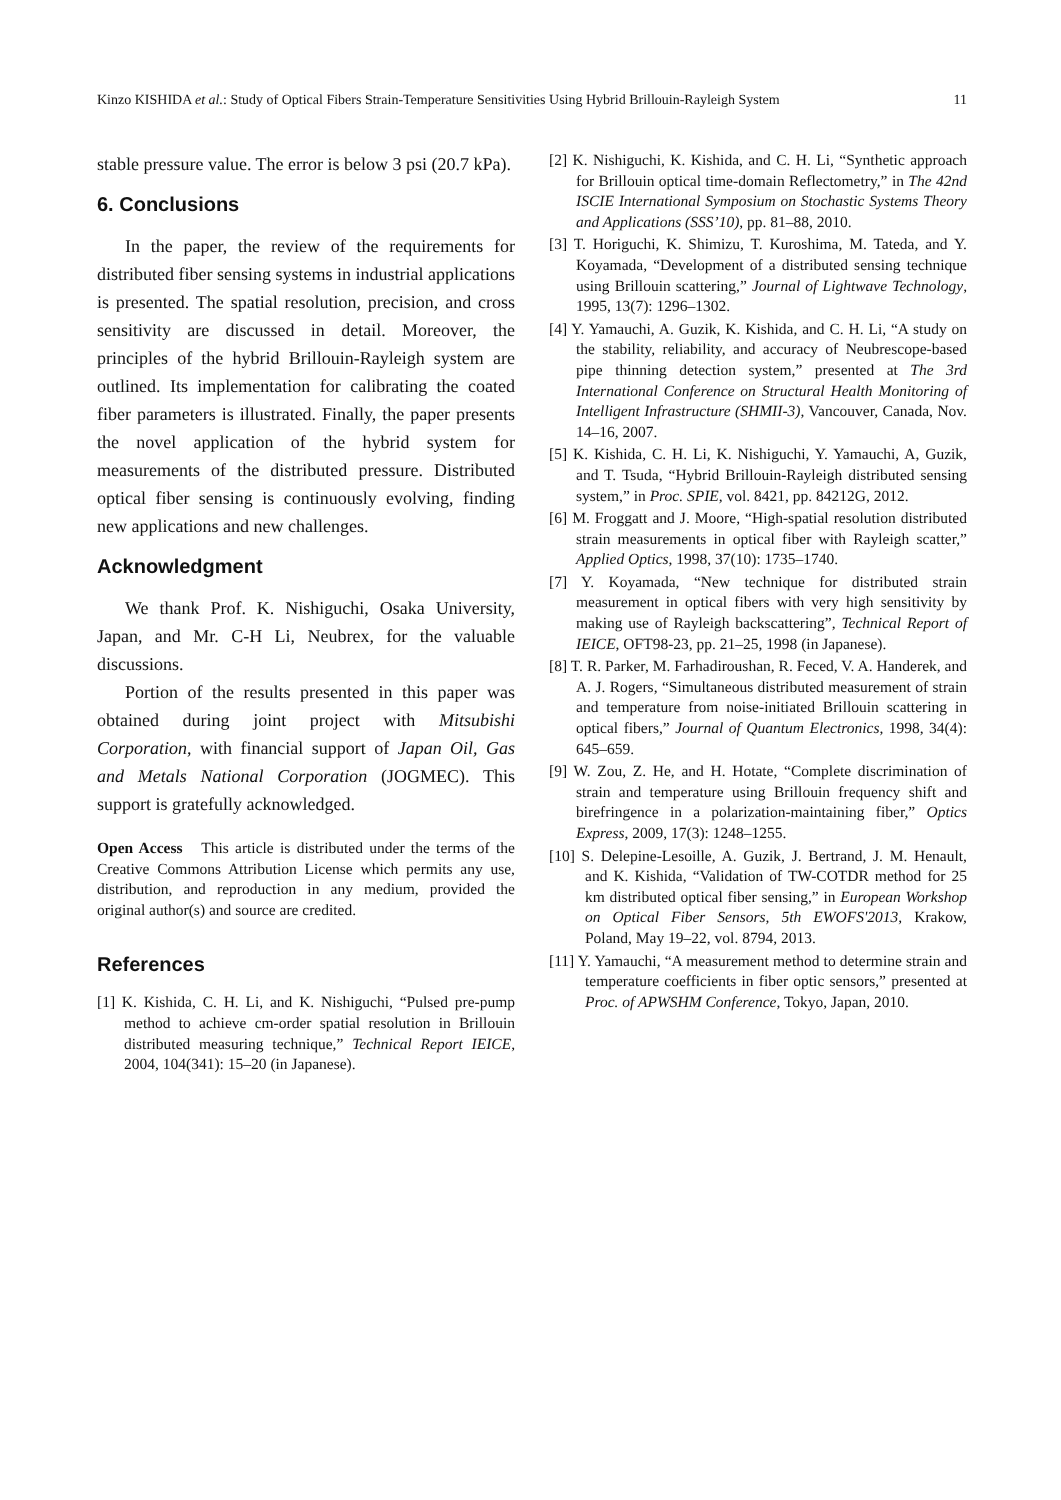Kinzo KISHIDA et al.: Study of Optical Fibers Strain-Temperature Sensitivities Using Hybrid Brillouin-Rayleigh System 11
stable pressure value. The error is below 3 psi (20.7 kPa).
6. Conclusions
In the paper, the review of the requirements for distributed fiber sensing systems in industrial applications is presented. The spatial resolution, precision, and cross sensitivity are discussed in detail. Moreover, the principles of the hybrid Brillouin-Rayleigh system are outlined. Its implementation for calibrating the coated fiber parameters is illustrated. Finally, the paper presents the novel application of the hybrid system for measurements of the distributed pressure. Distributed optical fiber sensing is continuously evolving, finding new applications and new challenges.
Acknowledgment
We thank Prof. K. Nishiguchi, Osaka University, Japan, and Mr. C-H Li, Neubrex, for the valuable discussions.
Portion of the results presented in this paper was obtained during joint project with Mitsubishi Corporation, with financial support of Japan Oil, Gas and Metals National Corporation (JOGMEC). This support is gratefully acknowledged.
Open Access This article is distributed under the terms of the Creative Commons Attribution License which permits any use, distribution, and reproduction in any medium, provided the original author(s) and source are credited.
References
[1] K. Kishida, C. H. Li, and K. Nishiguchi, “Pulsed pre-pump method to achieve cm-order spatial resolution in Brillouin distributed measuring technique,” Technical Report IEICE, 2004, 104(341): 15–20 (in Japanese).
[2] K. Nishiguchi, K. Kishida, and C. H. Li, “Synthetic approach for Brillouin optical time-domain Reflectometry,” in The 42nd ISCIE International Symposium on Stochastic Systems Theory and Applications (SSS’10), pp. 81–88, 2010.
[3] T. Horiguchi, K. Shimizu, T. Kuroshima, M. Tateda, and Y. Koyamada, “Development of a distributed sensing technique using Brillouin scattering,” Journal of Lightwave Technology, 1995, 13(7): 1296–1302.
[4] Y. Yamauchi, A. Guzik, K. Kishida, and C. H. Li, “A study on the stability, reliability, and accuracy of Neubrescope-based pipe thinning detection system,” presented at The 3rd International Conference on Structural Health Monitoring of Intelligent Infrastructure (SHMII-3), Vancouver, Canada, Nov. 14–16, 2007.
[5] K. Kishida, C. H. Li, K. Nishiguchi, Y. Yamauchi, A, Guzik, and T. Tsuda, “Hybrid Brillouin-Rayleigh distributed sensing system,” in Proc. SPIE, vol. 8421, pp. 84212G, 2012.
[6] M. Froggatt and J. Moore, “High-spatial resolution distributed strain measurements in optical fiber with Rayleigh scatter,” Applied Optics, 1998, 37(10): 1735–1740.
[7] Y. Koyamada, “New technique for distributed strain measurement in optical fibers with very high sensitivity by making use of Rayleigh backscattering”, Technical Report of IEICE, OFT98-23, pp. 21–25, 1998 (in Japanese).
[8] T. R. Parker, M. Farhadiroushan, R. Feced, V. A. Handerek, and A. J. Rogers, “Simultaneous distributed measurement of strain and temperature from noise-initiated Brillouin scattering in optical fibers,” Journal of Quantum Electronics, 1998, 34(4): 645–659.
[9] W. Zou, Z. He, and H. Hotate, “Complete discrimination of strain and temperature using Brillouin frequency shift and birefringence in a polarization-maintaining fiber,” Optics Express, 2009, 17(3): 1248–1255.
[10] S. Delepine-Lesoille, A. Guzik, J. Bertrand, J. M. Henault, and K. Kishida, “Validation of TW-COTDR method for 25 km distributed optical fiber sensing,” in European Workshop on Optical Fiber Sensors, 5th EWOFS'2013, Krakow, Poland, May 19–22, vol. 8794, 2013.
[11] Y. Yamauchi, “A measurement method to determine strain and temperature coefficients in fiber optic sensors,” presented at Proc. of APWSHM Conference, Tokyo, Japan, 2010.